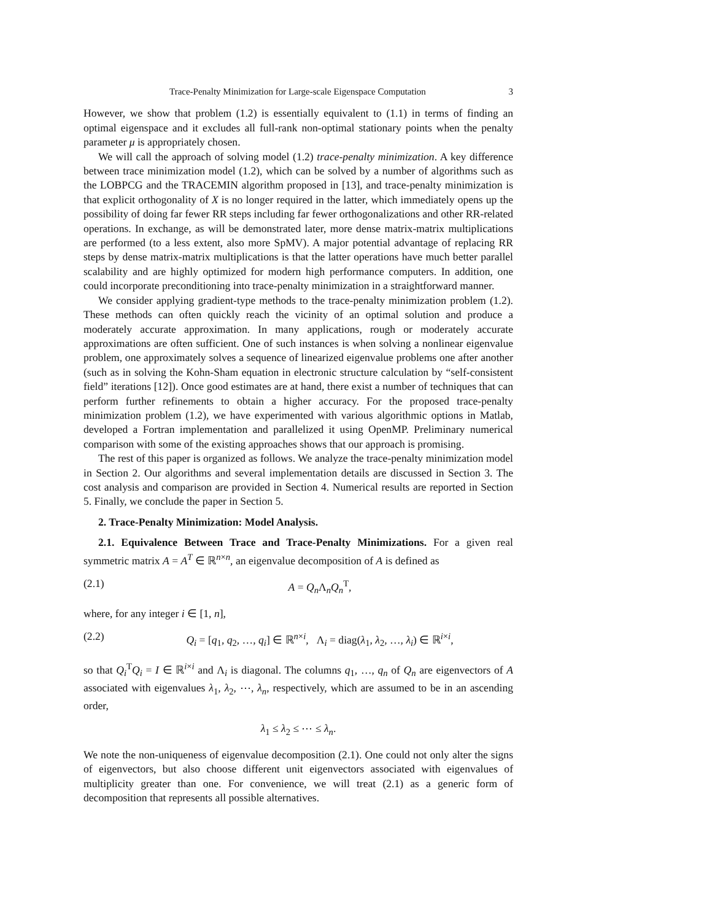Trace-Penalty Minimization for Large-scale Eigenspace Computation 3
However, we show that problem (1.2) is essentially equivalent to (1.1) in terms of finding an optimal eigenspace and it excludes all full-rank non-optimal stationary points when the penalty parameter μ is appropriately chosen.
We will call the approach of solving model (1.2) trace-penalty minimization. A key difference between trace minimization model (1.2), which can be solved by a number of algorithms such as the LOBPCG and the TRACEMIN algorithm proposed in [13], and trace-penalty minimization is that explicit orthogonality of X is no longer required in the latter, which immediately opens up the possibility of doing far fewer RR steps including far fewer orthogonalizations and other RR-related operations. In exchange, as will be demonstrated later, more dense matrix-matrix multiplications are performed (to a less extent, also more SpMV). A major potential advantage of replacing RR steps by dense matrix-matrix multiplications is that the latter operations have much better parallel scalability and are highly optimized for modern high performance computers. In addition, one could incorporate preconditioning into trace-penalty minimization in a straightforward manner.
We consider applying gradient-type methods to the trace-penalty minimization problem (1.2). These methods can often quickly reach the vicinity of an optimal solution and produce a moderately accurate approximation. In many applications, rough or moderately accurate approximations are often sufficient. One of such instances is when solving a nonlinear eigenvalue problem, one approximately solves a sequence of linearized eigenvalue problems one after another (such as in solving the Kohn-Sham equation in electronic structure calculation by “self-consistent field” iterations [12]). Once good estimates are at hand, there exist a number of techniques that can perform further refinements to obtain a higher accuracy. For the proposed trace-penalty minimization problem (1.2), we have experimented with various algorithmic options in Matlab, developed a Fortran implementation and parallelized it using OpenMP. Preliminary numerical comparison with some of the existing approaches shows that our approach is promising.
The rest of this paper is organized as follows. We analyze the trace-penalty minimization model in Section 2. Our algorithms and several implementation details are discussed in Section 3. The cost analysis and comparison are provided in Section 4. Numerical results are reported in Section 5. Finally, we conclude the paper in Section 5.
2. Trace-Penalty Minimization: Model Analysis.
2.1. Equivalence Between Trace and Trace-Penalty Minimizations. For a given real symmetric matrix A = A<sup>T</sup> ∈ ℝ<sup>n×n</sup>, an eigenvalue decomposition of A is defined as
(2.1) A = Q<sub>n</sub>Λ<sub>n</sub>Q<sub>n</sub><sup>T</sup>,
where, for any integer i ∈ [1, n],
(2.2) Q<sub>i</sub> = [q<sub>1</sub>, q<sub>2</sub>, …, q<sub>i</sub>] ∈ ℝ<sup>n×i</sup>, Λ<sub>i</sub> = diag(λ<sub>1</sub>, λ<sub>2</sub>, …, λ<sub>i</sub>) ∈ ℝ<sup>i×i</sup>,
so that Q<sub>i</sub><sup>T</sup>Q<sub>i</sub> = I ∈ ℝ<sup>i×i</sup> and Λ<sub>i</sub> is diagonal. The columns q<sub>1</sub>, …, q<sub>n</sub> of Q<sub>n</sub> are eigenvectors of A associated with eigenvalues λ<sub>1</sub>, λ<sub>2</sub>, ⋯, λ<sub>n</sub>, respectively, which are assumed to be in an ascending order,
λ<sub>1</sub> ≤ λ<sub>2</sub> ≤ ⋯ ≤ λ<sub>n</sub>.
We note the non-uniqueness of eigenvalue decomposition (2.1). One could not only alter the signs of eigenvectors, but also choose different unit eigenvectors associated with eigenvalues of multiplicity greater than one. For convenience, we will treat (2.1) as a generic form of decomposition that represents all possible alternatives.